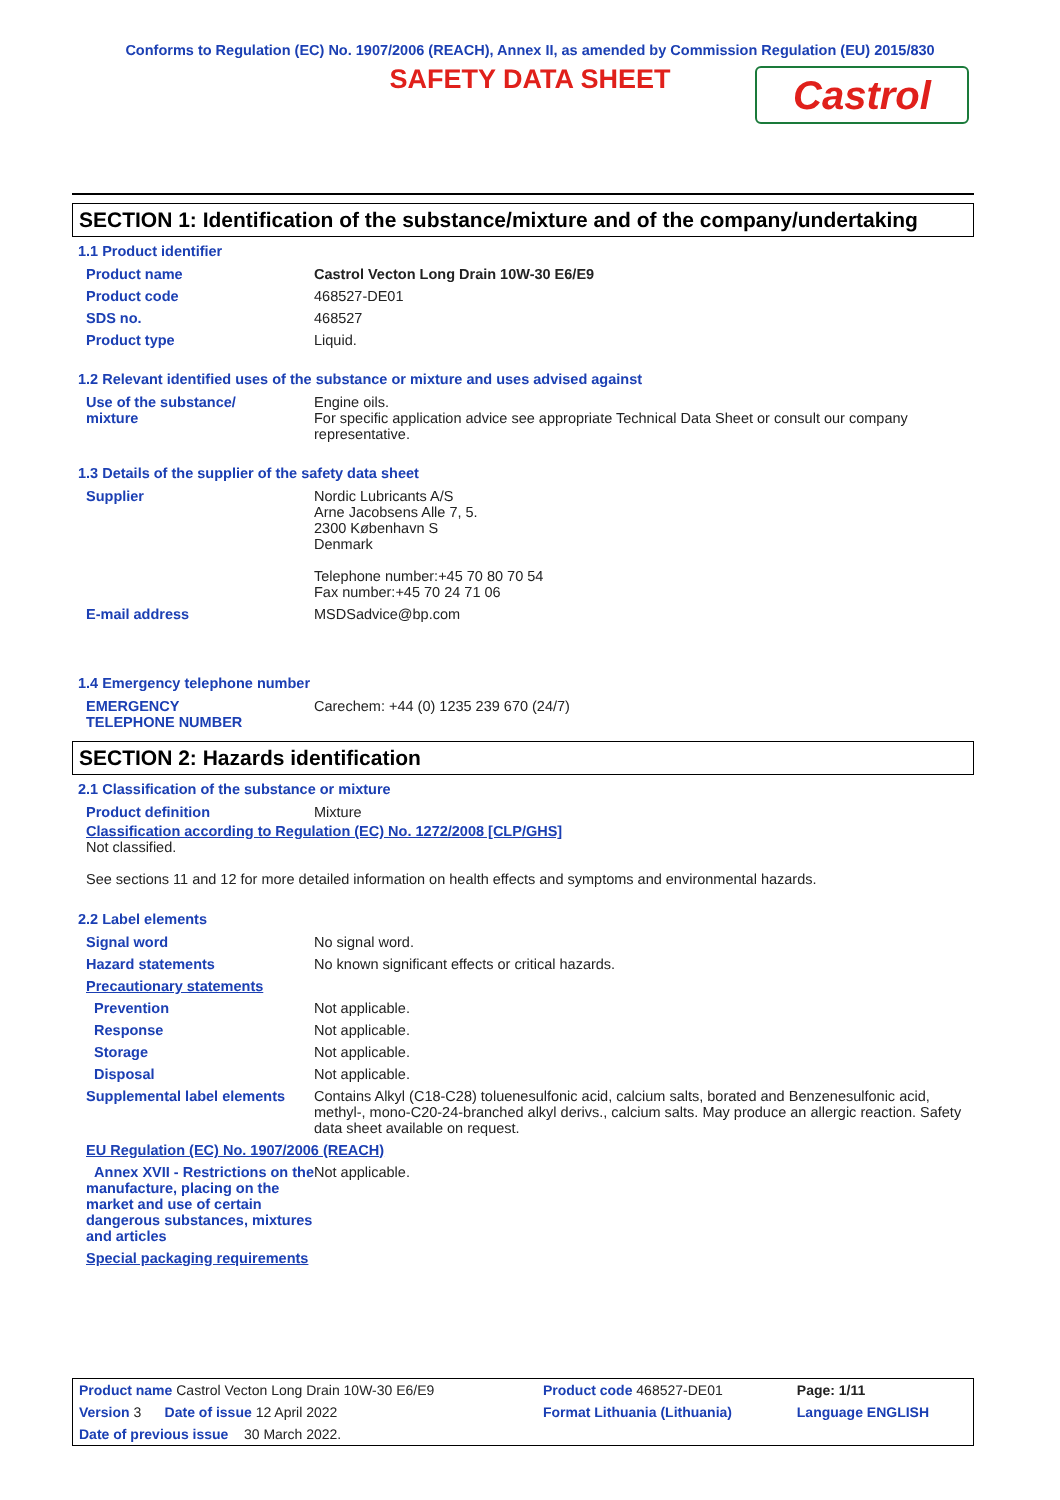Conforms to Regulation (EC) No. 1907/2006 (REACH), Annex II, as amended by Commission Regulation (EU) 2015/830
SAFETY DATA SHEET
Castrol
SECTION 1: Identification of the substance/mixture and of the company/undertaking
1.1 Product identifier
| Product name | Castrol Vecton Long Drain 10W-30 E6/E9 |
| Product code | 468527-DE01 |
| SDS no. | 468527 |
| Product type | Liquid. |
1.2 Relevant identified uses of the substance or mixture and uses advised against
| Use of the substance/ mixture | Engine oils. For specific application advice see appropriate Technical Data Sheet or consult our company representative. |
1.3 Details of the supplier of the safety data sheet
| Supplier | Nordic Lubricants A/S Arne Jacobsens Alle 7, 5. 2300 København S Denmark Telephone number:+45 70 80 70 54 Fax number:+45 70 24 71 06 |
| E-mail address | MSDSadvice@bp.com |
1.4 Emergency telephone number
| EMERGENCY TELEPHONE NUMBER | Carechem: +44 (0) 1235 239 670 (24/7) |
SECTION 2: Hazards identification
2.1 Classification of the substance or mixture
| Product definition | Mixture |
Classification according to Regulation (EC) No. 1272/2008 [CLP/GHS]
Not classified.
See sections 11 and 12 for more detailed information on health effects and symptoms and environmental hazards.
2.2 Label elements
| Signal word | No signal word. |
| Hazard statements | No known significant effects or critical hazards. |
| Precautionary statements | |
| Prevention | Not applicable. |
| Response | Not applicable. |
| Storage | Not applicable. |
| Disposal | Not applicable. |
| Supplemental label elements | Contains Alkyl (C18-C28) toluenesulfonic acid, calcium salts, borated and Benzenesulfonic acid, methyl-, mono-C20-24-branched alkyl derivs., calcium salts. May produce an allergic reaction. Safety data sheet available on request. |
| EU Regulation (EC) No. 1907/2006 (REACH) | |
| Annex XVII - Restrictions on the manufacture, placing on the market and use of certain dangerous substances, mixtures and articles | Not applicable. |
| Special packaging requirements | |
| Product name Castrol Vecton Long Drain 10W-30 E6/E9 | Product code 468527-DE01 | Page: 1/11 |
| Version 3 Date of issue 12 April 2022 | Format Lithuania (Lithuania) | Language ENGLISH |
| Date of previous issue 30 March 2022. | | |